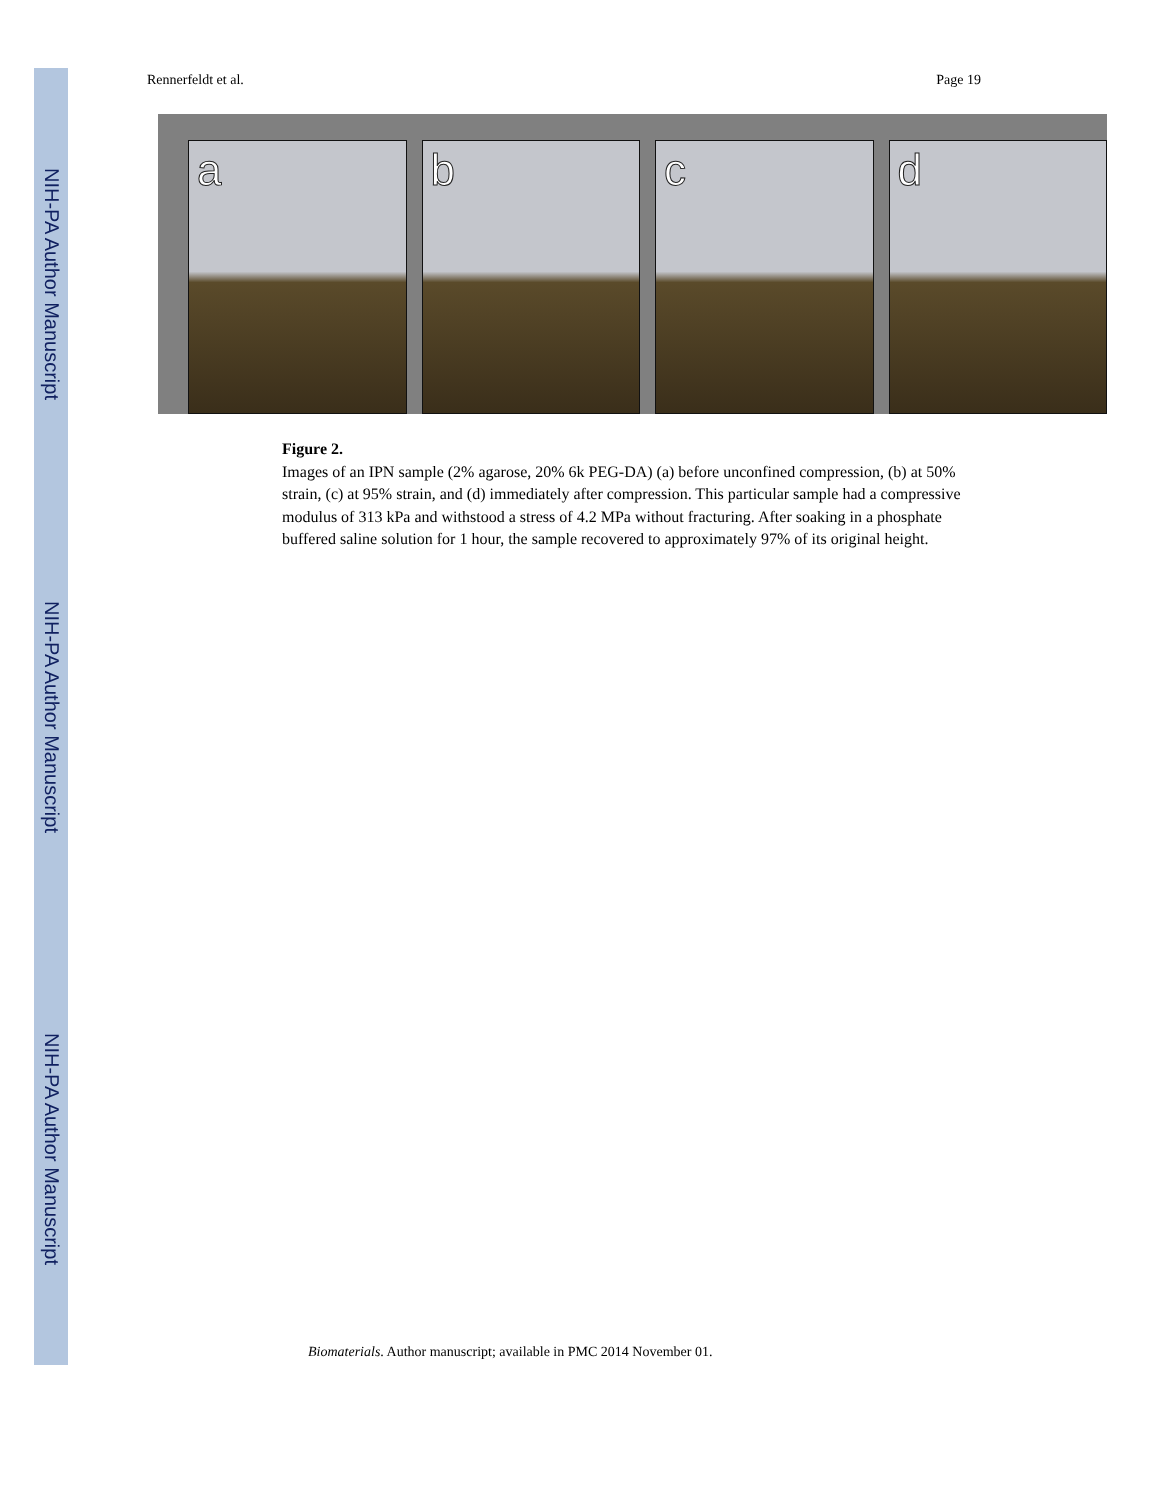NIH-PA Author Manuscript
NIH-PA Author Manuscript
NIH-PA Author Manuscript
Rennerfeldt et al. Page 19
a
b
c
d
Figure 2.
Images of an IPN sample (2% agarose, 20% 6k PEG-DA) (a) before unconfined compression, (b) at 50% strain, (c) at 95% strain, and (d) immediately after compression. This particular sample had a compressive modulus of 313 kPa and withstood a stress of 4.2 MPa without fracturing. After soaking in a phosphate buffered saline solution for 1 hour, the sample recovered to approximately 97% of its original height.
Biomaterials. Author manuscript; available in PMC 2014 November 01.